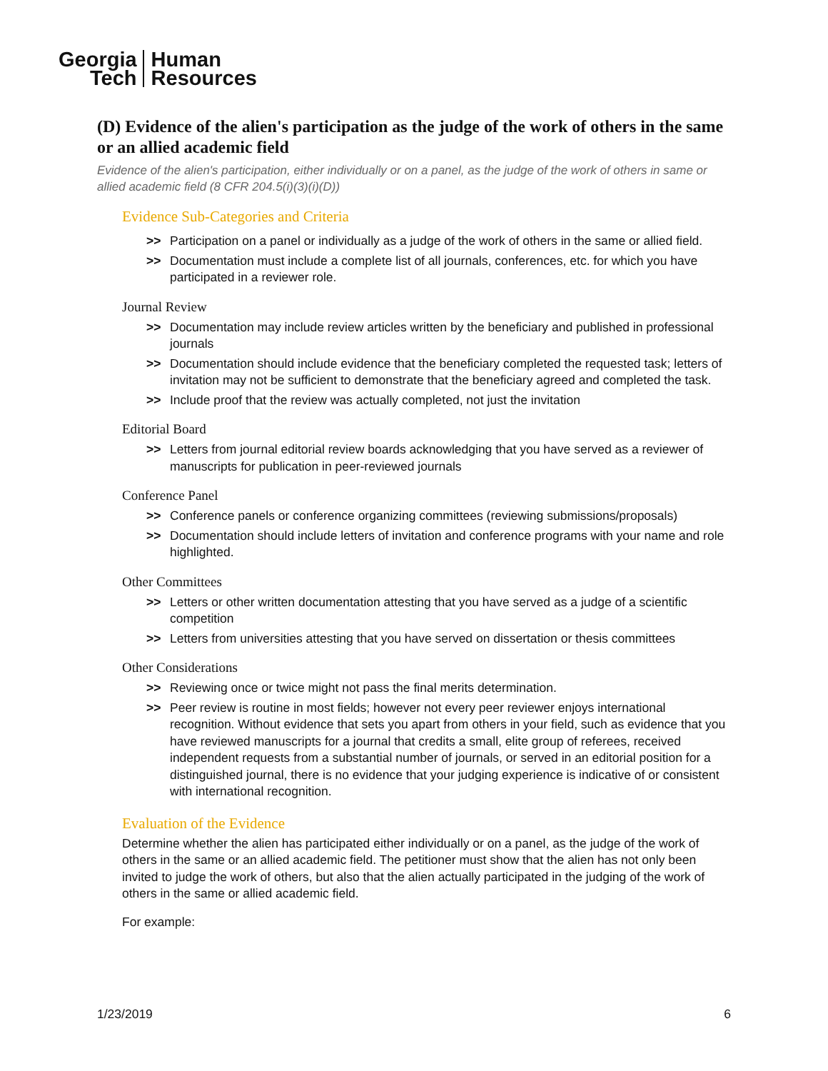Georgia
Tech
Human
Resources
(D) Evidence of the alien's participation as the judge of the work of others in the same or an allied academic field
Evidence of the alien's participation, either individually or on a panel, as the judge of the work of others in same or allied academic field (8 CFR 204.5(i)(3)(i)(D))
Evidence Sub-Categories and Criteria
>> Participation on a panel or individually as a judge of the work of others in the same or allied field.
>> Documentation must include a complete list of all journals, conferences, etc. for which you have participated in a reviewer role.
Journal Review
>> Documentation may include review articles written by the beneficiary and published in professional journals
>> Documentation should include evidence that the beneficiary completed the requested task; letters of invitation may not be sufficient to demonstrate that the beneficiary agreed and completed the task.
>> Include proof that the review was actually completed, not just the invitation
Editorial Board
>> Letters from journal editorial review boards acknowledging that you have served as a reviewer of manuscripts for publication in peer-reviewed journals
Conference Panel
>> Conference panels or conference organizing committees (reviewing submissions/proposals)
>> Documentation should include letters of invitation and conference programs with your name and role highlighted.
Other Committees
>> Letters or other written documentation attesting that you have served as a judge of a scientific competition
>> Letters from universities attesting that you have served on dissertation or thesis committees
Other Considerations
>> Reviewing once or twice might not pass the final merits determination.
>> Peer review is routine in most fields; however not every peer reviewer enjoys international recognition. Without evidence that sets you apart from others in your field, such as evidence that you have reviewed manuscripts for a journal that credits a small, elite group of referees, received independent requests from a substantial number of journals, or served in an editorial position for a distinguished journal, there is no evidence that your judging experience is indicative of or consistent with international recognition.
Evaluation of the Evidence
Determine whether the alien has participated either individually or on a panel, as the judge of the work of others in the same or an allied academic field. The petitioner must show that the alien has not only been invited to judge the work of others, but also that the alien actually participated in the judging of the work of others in the same or allied academic field.
For example:
1/23/2019 6